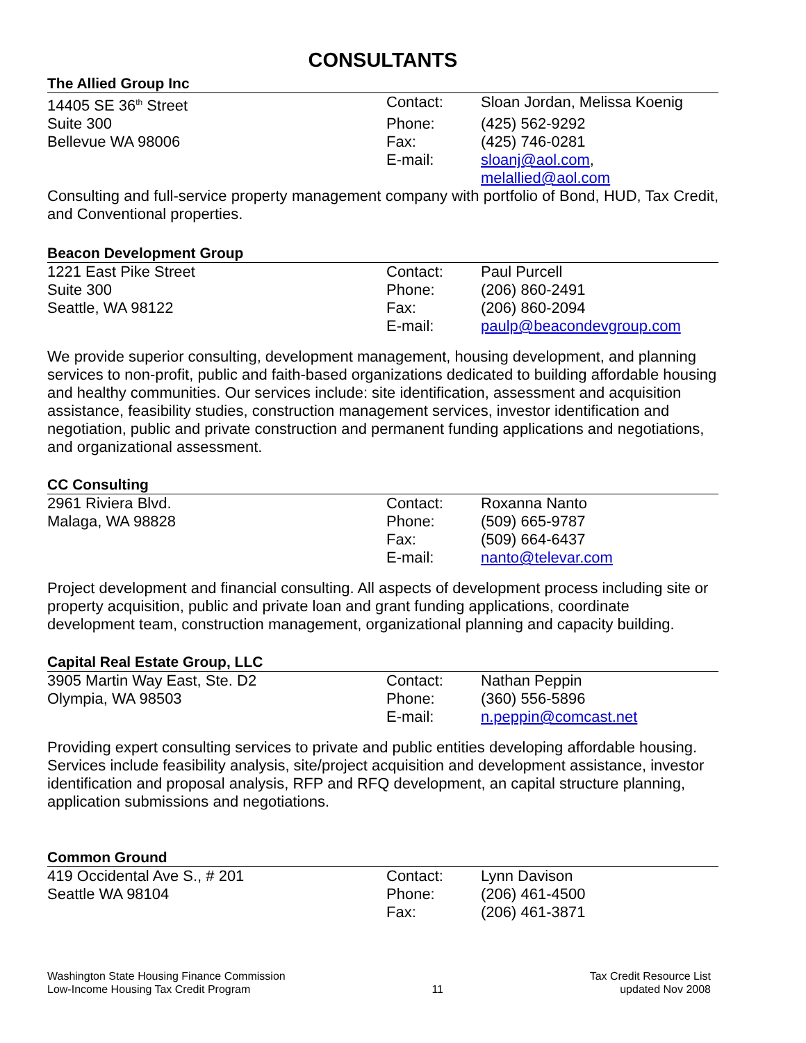CONSULTANTS
The Allied Group Inc
| 14405 SE 36<sup>th</sup> Street | Contact: | Sloan Jordan, Melissa Koenig |
| Suite 300 | Phone: | (425) 562-9292 |
| Bellevue WA 98006 | Fax: | (425) 746-0281 |
| | E-mail: | sloanj@aol.com , melallied@aol.com |
Consulting and full-service property management company with portfolio of Bond, HUD, Tax Credit, and Conventional properties.
Beacon Development Group
| 1221 East Pike Street | Contact: | Paul Purcell |
| Suite 300 | Phone: | (206) 860-2491 |
| Seattle, WA 98122 | Fax: | (206) 860-2094 |
| | E-mail: | paulp@beacondevgroup.com |
We provide superior consulting, development management, housing development, and planning services to non-profit, public and faith-based organizations dedicated to building affordable housing and healthy communities. Our services include: site identification, assessment and acquisition assistance, feasibility studies, construction management services, investor identification and negotiation, public and private construction and permanent funding applications and negotiations, and organizational assessment.
CC Consulting
| 2961 Riviera Blvd. | Contact: | Roxanna Nanto |
| Malaga, WA 98828 | Phone: | (509) 665-9787 |
| | Fax: | (509) 664-6437 |
| | E-mail: | nanto@televar.com |
Project development and financial consulting. All aspects of development process including site or property acquisition, public and private loan and grant funding applications, coordinate development team, construction management, organizational planning and capacity building.
Capital Real Estate Group, LLC
| 3905 Martin Way East, Ste. D2 | Contact: | Nathan Peppin |
| Olympia, WA 98503 | Phone: | (360) 556-5896 |
| | E-mail: | n.peppin@comcast.net |
Providing expert consulting services to private and public entities developing affordable housing. Services include feasibility analysis, site/project acquisition and development assistance, investor identification and proposal analysis, RFP and RFQ development, an capital structure planning, application submissions and negotiations.
Common Ground
| 419 Occidental Ave S., # 201 | Contact: | Lynn Davison |
| Seattle WA 98104 | Phone: | (206) 461-4500 |
| | Fax: | (206) 461-3871 |
Washington State Housing Finance Commission
Low-Income Housing Tax Credit Program
11 Tax Credit Resource List
updated Nov 2008